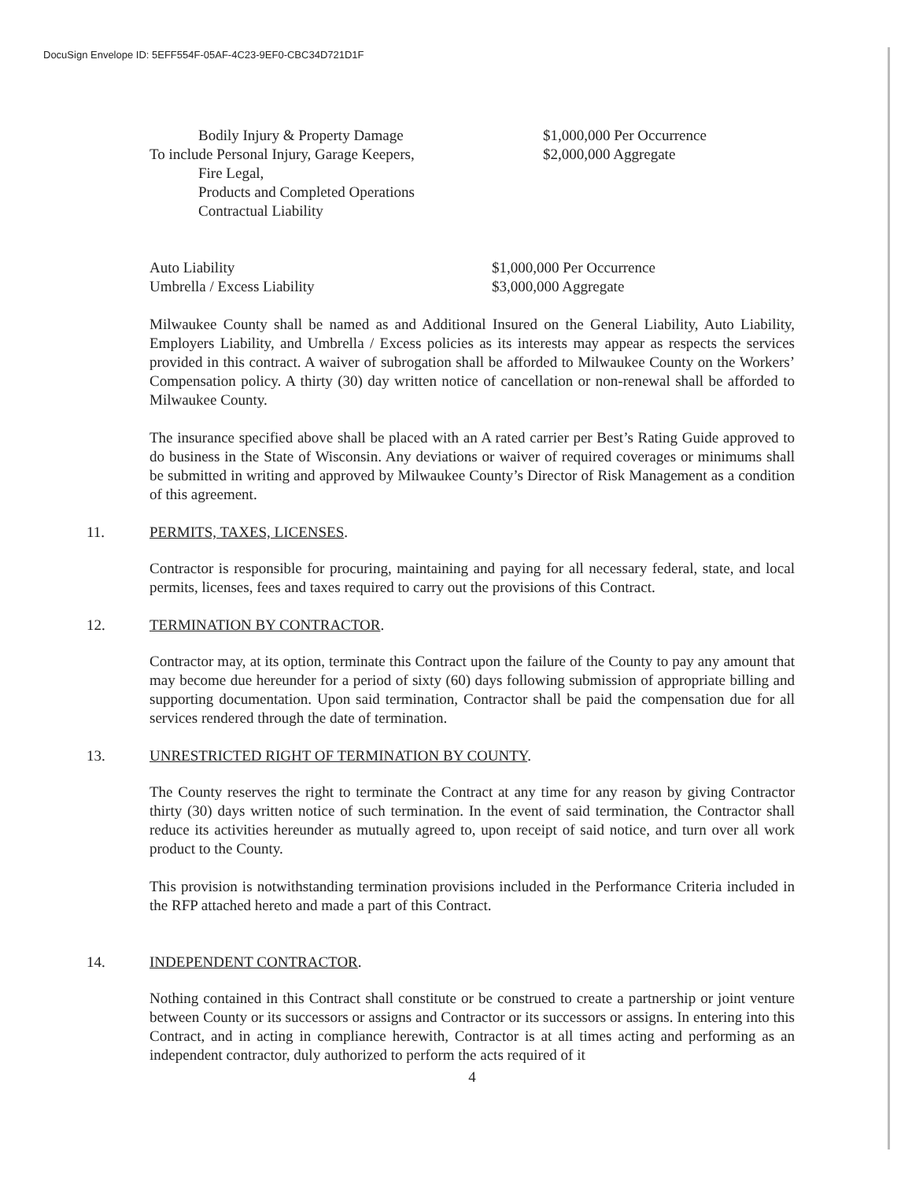DocuSign Envelope ID: 5EFF554F-05AF-4C23-9EF0-CBC34D721D1F
Bodily Injury & Property Damage
To include Personal Injury, Garage Keepers,
Fire Legal,
Products and Completed Operations
Contractual Liability
$1,000,000 Per Occurrence
$2,000,000 Aggregate
Auto Liability
Umbrella / Excess Liability
$1,000,000 Per Occurrence
$3,000,000 Aggregate
Milwaukee County shall be named as and Additional Insured on the General Liability, Auto Liability, Employers Liability, and Umbrella / Excess policies as its interests may appear as respects the services provided in this contract. A waiver of subrogation shall be afforded to Milwaukee County on the Workers’ Compensation policy. A thirty (30) day written notice of cancellation or non-renewal shall be afforded to Milwaukee County.
The insurance specified above shall be placed with an A rated carrier per Best’s Rating Guide approved to do business in the State of Wisconsin. Any deviations or waiver of required coverages or minimums shall be submitted in writing and approved by Milwaukee County’s Director of Risk Management as a condition of this agreement.
11. PERMITS, TAXES, LICENSES.
Contractor is responsible for procuring, maintaining and paying for all necessary federal, state, and local permits, licenses, fees and taxes required to carry out the provisions of this Contract.
12. TERMINATION BY CONTRACTOR.
Contractor may, at its option, terminate this Contract upon the failure of the County to pay any amount that may become due hereunder for a period of sixty (60) days following submission of appropriate billing and supporting documentation. Upon said termination, Contractor shall be paid the compensation due for all services rendered through the date of termination.
13. UNRESTRICTED RIGHT OF TERMINATION BY COUNTY.
The County reserves the right to terminate the Contract at any time for any reason by giving Contractor thirty (30) days written notice of such termination. In the event of said termination, the Contractor shall reduce its activities hereunder as mutually agreed to, upon receipt of said notice, and turn over all work product to the County.
This provision is notwithstanding termination provisions included in the Performance Criteria included in the RFP attached hereto and made a part of this Contract.
14. INDEPENDENT CONTRACTOR.
Nothing contained in this Contract shall constitute or be construed to create a partnership or joint venture between County or its successors or assigns and Contractor or its successors or assigns. In entering into this Contract, and in acting in compliance herewith, Contractor is at all times acting and performing as an independent contractor, duly authorized to perform the acts required of it
4